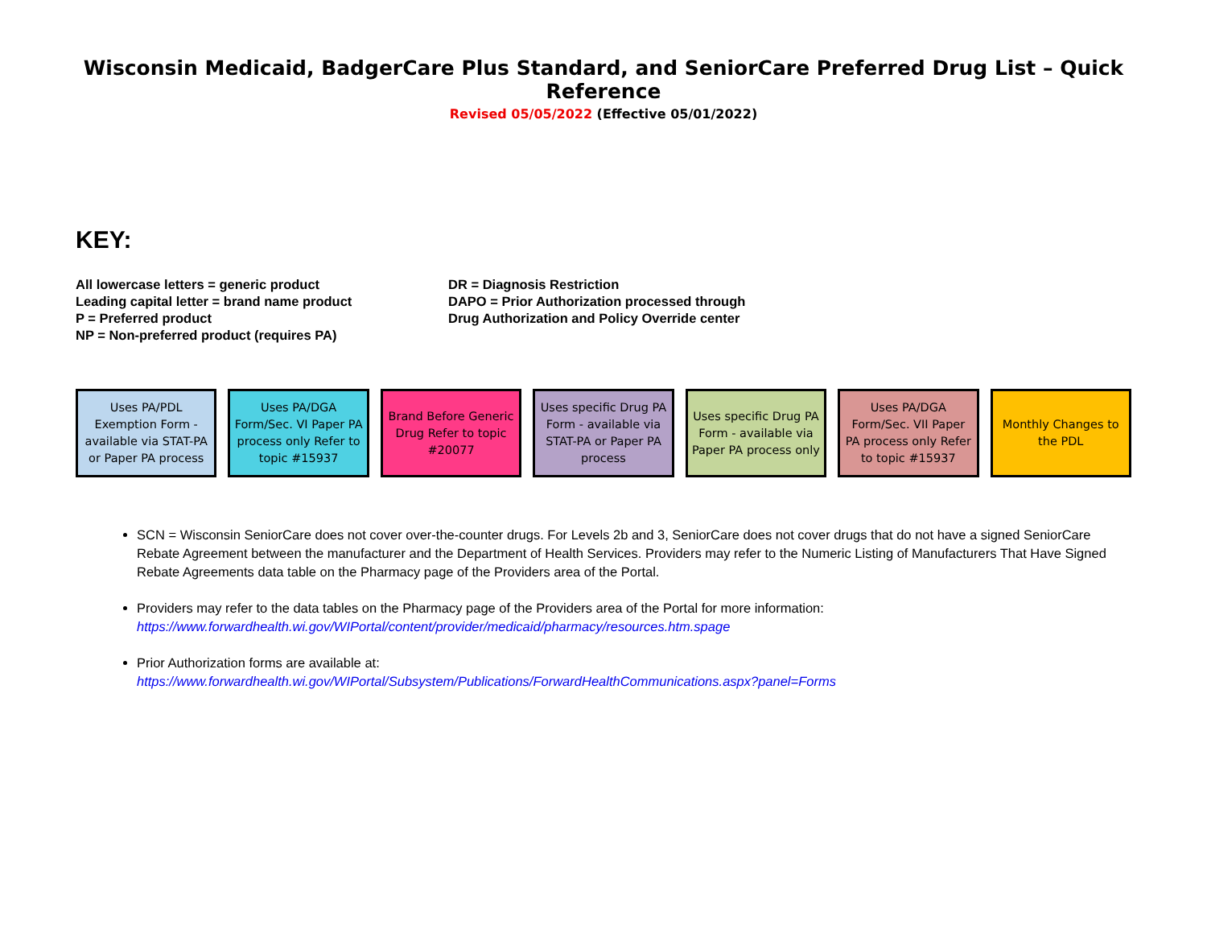Wisconsin Medicaid, BadgerCare Plus Standard, and SeniorCare Preferred Drug List – Quick Reference
Revised 05/05/2022 (Effective 05/01/2022)
KEY:
All lowercase letters = generic product
Leading capital letter = brand name product
P = Preferred product
NP = Non-preferred product (requires PA)
DR = Diagnosis Restriction
DAPO = Prior Authorization processed through
Drug Authorization and Policy Override center
Uses PA/PDL Exemption Form - available via STAT-PA or Paper PA process
Uses PA/DGA Form/Sec. VI Paper PA process only Refer to topic #15937
Brand Before Generic Drug Refer to topic #20077
Uses specific Drug PA Form - available via STAT-PA or Paper PA process
Uses specific Drug PA Form - available via Paper PA process only
Uses PA/DGA Form/Sec. VII Paper PA process only Refer to topic #15937
Monthly Changes to the PDL
SCN = Wisconsin SeniorCare does not cover over-the-counter drugs. For Levels 2b and 3, SeniorCare does not cover drugs that do not have a signed SeniorCare Rebate Agreement between the manufacturer and the Department of Health Services. Providers may refer to the Numeric Listing of Manufacturers That Have Signed Rebate Agreements data table on the Pharmacy page of the Providers area of the Portal.
Providers may refer to the data tables on the Pharmacy page of the Providers area of the Portal for more information:
https://www.forwardhealth.wi.gov/WIPortal/content/provider/medicaid/pharmacy/resources.htm.spage
Prior Authorization forms are available at:
https://www.forwardhealth.wi.gov/WIPortal/Subsystem/Publications/ForwardHealthCommunications.aspx?panel=Forms